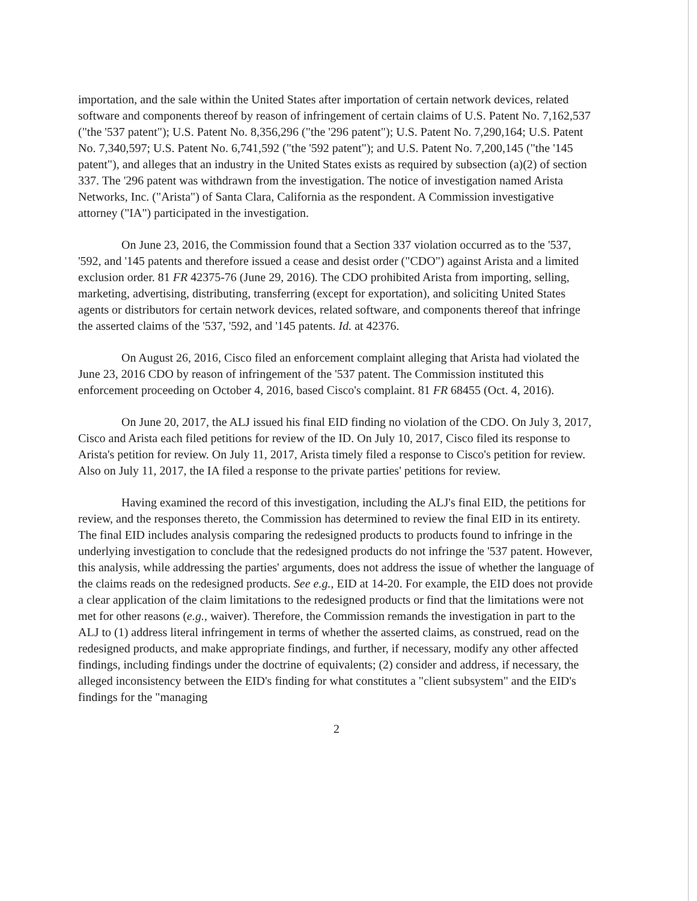importation, and the sale within the United States after importation of certain network devices, related software and components thereof by reason of infringement of certain claims of U.S. Patent No. 7,162,537 ("the '537 patent"); U.S. Patent No. 8,356,296 ("the '296 patent"); U.S. Patent No. 7,290,164; U.S. Patent No. 7,340,597; U.S. Patent No. 6,741,592 ("the '592 patent"); and U.S. Patent No. 7,200,145 ("the '145 patent"), and alleges that an industry in the United States exists as required by subsection (a)(2) of section 337. The '296 patent was withdrawn from the investigation. The notice of investigation named Arista Networks, Inc. ("Arista") of Santa Clara, California as the respondent. A Commission investigative attorney ("IA") participated in the investigation.
On June 23, 2016, the Commission found that a Section 337 violation occurred as to the '537, '592, and '145 patents and therefore issued a cease and desist order ("CDO") against Arista and a limited exclusion order. 81 FR 42375-76 (June 29, 2016). The CDO prohibited Arista from importing, selling, marketing, advertising, distributing, transferring (except for exportation), and soliciting United States agents or distributors for certain network devices, related software, and components thereof that infringe the asserted claims of the '537, '592, and '145 patents. Id. at 42376.
On August 26, 2016, Cisco filed an enforcement complaint alleging that Arista had violated the June 23, 2016 CDO by reason of infringement of the '537 patent. The Commission instituted this enforcement proceeding on October 4, 2016, based Cisco's complaint. 81 FR 68455 (Oct. 4, 2016).
On June 20, 2017, the ALJ issued his final EID finding no violation of the CDO. On July 3, 2017, Cisco and Arista each filed petitions for review of the ID. On July 10, 2017, Cisco filed its response to Arista's petition for review. On July 11, 2017, Arista timely filed a response to Cisco's petition for review. Also on July 11, 2017, the IA filed a response to the private parties' petitions for review.
Having examined the record of this investigation, including the ALJ's final EID, the petitions for review, and the responses thereto, the Commission has determined to review the final EID in its entirety. The final EID includes analysis comparing the redesigned products to products found to infringe in the underlying investigation to conclude that the redesigned products do not infringe the '537 patent. However, this analysis, while addressing the parties' arguments, does not address the issue of whether the language of the claims reads on the redesigned products. See e.g., EID at 14-20. For example, the EID does not provide a clear application of the claim limitations to the redesigned products or find that the limitations were not met for other reasons (e.g., waiver). Therefore, the Commission remands the investigation in part to the ALJ to (1) address literal infringement in terms of whether the asserted claims, as construed, read on the redesigned products, and make appropriate findings, and further, if necessary, modify any other affected findings, including findings under the doctrine of equivalents; (2) consider and address, if necessary, the alleged inconsistency between the EID's finding for what constitutes a "client subsystem" and the EID's findings for the "managing
2